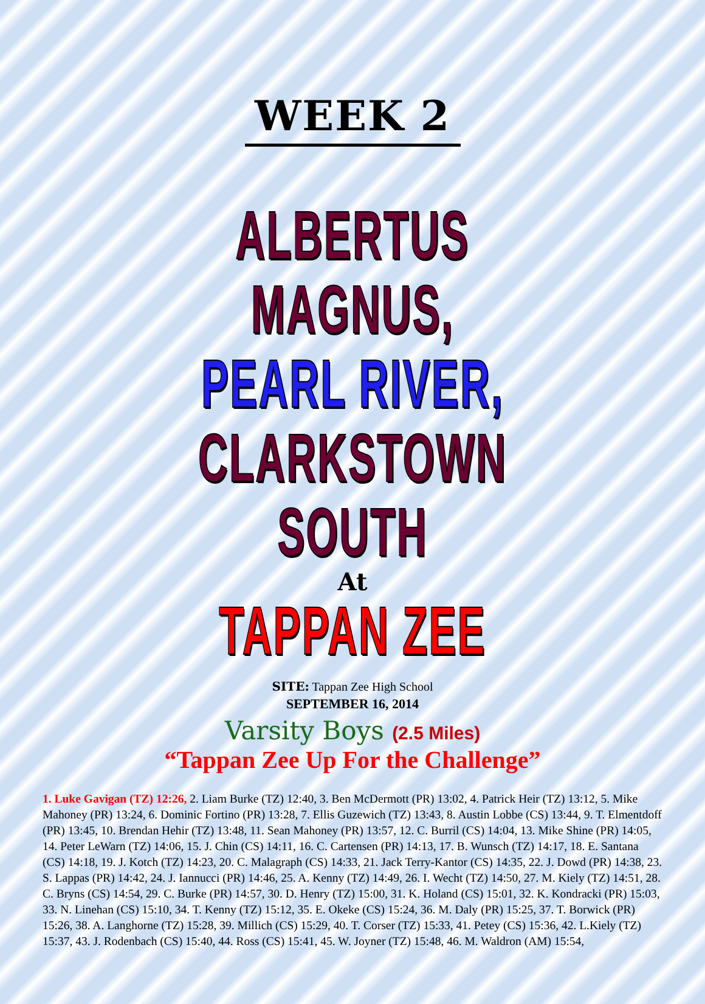WEEK 2
ALBERTUS MAGNUS,
PEARL RIVER,
CLARKSTOWN SOUTH
At
TAPPAN ZEE
SITE: Tappan Zee High School
SEPTEMBER 16, 2014
Varsity Boys (2.5 Miles)
“Tappan Zee Up For the Challenge”
1. Luke Gavigan (TZ) 12:26, 2. Liam Burke (TZ) 12:40, 3. Ben McDermott (PR) 13:02, 4. Patrick Heir (TZ) 13:12, 5. Mike Mahoney (PR) 13:24, 6. Dominic Fortino (PR) 13:28, 7. Ellis Guzewich (TZ) 13:43, 8. Austin Lobbe (CS) 13:44, 9. T. Elmentdoff (PR) 13:45, 10. Brendan Hehir (TZ) 13:48, 11. Sean Mahoney (PR) 13:57, 12. C. Burril (CS) 14:04, 13. Mike Shine (PR) 14:05, 14. Peter LeWarn (TZ) 14:06, 15. J. Chin (CS) 14:11, 16. C. Cartensen (PR) 14:13, 17. B. Wunsch (TZ) 14:17, 18. E. Santana (CS) 14:18, 19. J. Kotch (TZ) 14:23, 20. C. Malagraph (CS) 14:33, 21. Jack Terry-Kantor (CS) 14:35, 22. J. Dowd (PR) 14:38, 23. S. Lappas (PR) 14:42, 24. J. Iannucci (PR) 14:46, 25. A. Kenny (TZ) 14:49, 26. I. Wecht (TZ) 14:50, 27. M. Kiely (TZ) 14:51, 28. C. Bryns (CS) 14:54, 29. C. Burke (PR) 14:57, 30. D. Henry (TZ) 15:00, 31. K. Holand (CS) 15:01, 32. K. Kondracki (PR) 15:03, 33. N. Linehan (CS) 15:10, 34. T. Kenny (TZ) 15:12, 35. E. Okeke (CS) 15:24, 36. M. Daly (PR) 15:25, 37. T. Borwick (PR) 15:26, 38. A. Langhorne (TZ) 15:28, 39. Millich (CS) 15:29, 40. T. Corser (TZ) 15:33, 41. Petey (CS) 15:36, 42. L.Kiely (TZ) 15:37, 43. J. Rodenbach (CS) 15:40, 44. Ross (CS) 15:41, 45. W. Joyner (TZ) 15:48, 46. M. Waldron (AM) 15:54,